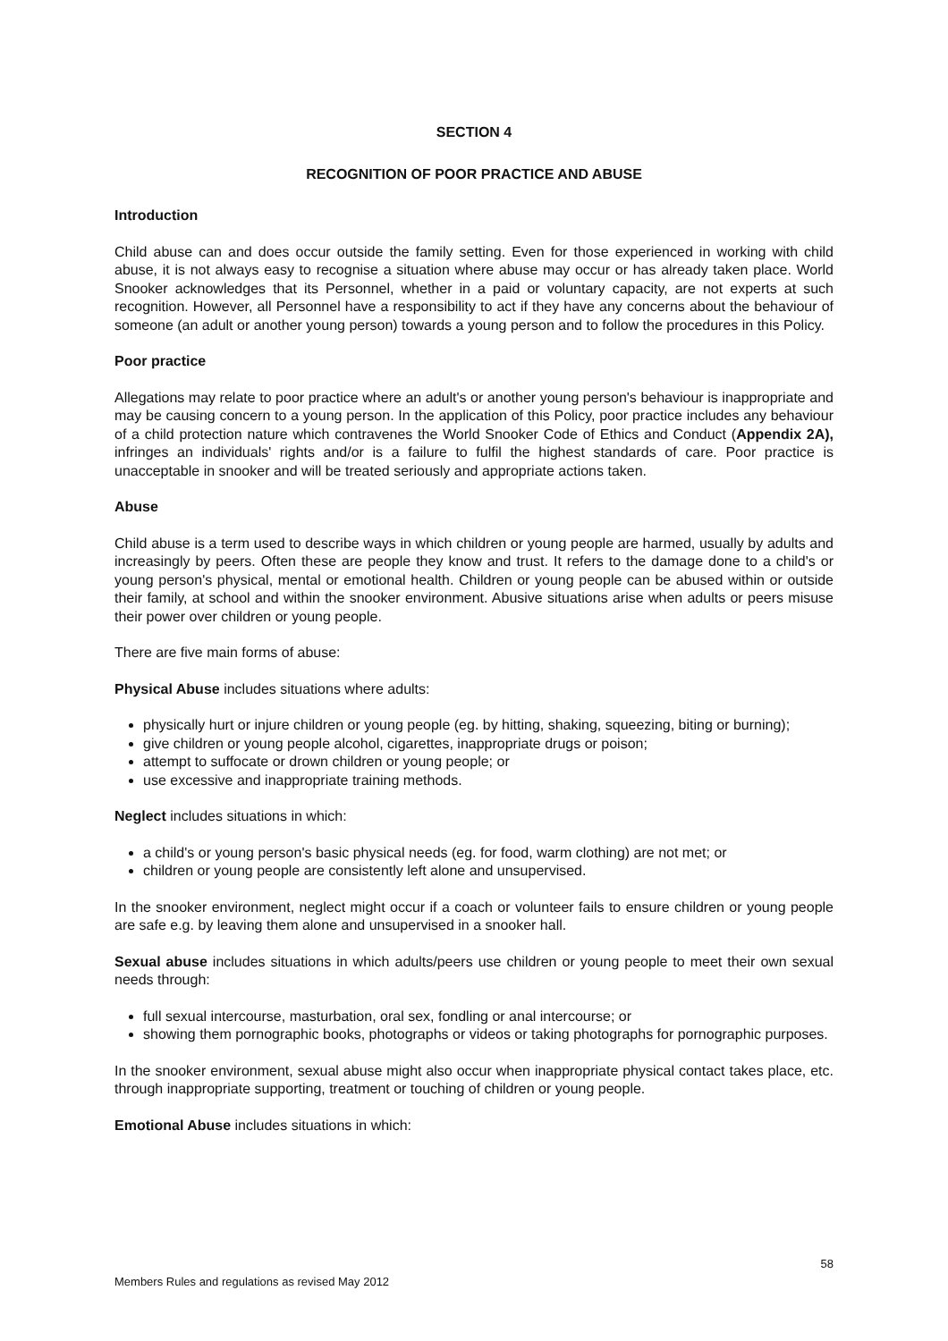SECTION 4
RECOGNITION OF POOR PRACTICE AND ABUSE
Introduction
Child abuse can and does occur outside the family setting. Even for those experienced in working with child abuse, it is not always easy to recognise a situation where abuse may occur or has already taken place. World Snooker acknowledges that its Personnel, whether in a paid or voluntary capacity, are not experts at such recognition. However, all Personnel have a responsibility to act if they have any concerns about the behaviour of someone (an adult or another young person) towards a young person and to follow the procedures in this Policy.
Poor practice
Allegations may relate to poor practice where an adult's or another young person's behaviour is inappropriate and may be causing concern to a young person. In the application of this Policy, poor practice includes any behaviour of a child protection nature which contravenes the World Snooker Code of Ethics and Conduct (Appendix 2A), infringes an individuals' rights and/or is a failure to fulfil the highest standards of care. Poor practice is unacceptable in snooker and will be treated seriously and appropriate actions taken.
Abuse
Child abuse is a term used to describe ways in which children or young people are harmed, usually by adults and increasingly by peers. Often these are people they know and trust. It refers to the damage done to a child's or young person's physical, mental or emotional health. Children or young people can be abused within or outside their family, at school and within the snooker environment. Abusive situations arise when adults or peers misuse their power over children or young people.
There are five main forms of abuse:
Physical Abuse includes situations where adults:
physically hurt or injure children or young people (eg. by hitting, shaking, squeezing, biting or burning);
give children or young people alcohol, cigarettes, inappropriate drugs or poison;
attempt to suffocate or drown children or young people; or
use excessive and inappropriate training methods.
Neglect includes situations in which:
a child's or young person's basic physical needs (eg. for food, warm clothing) are not met; or
children or young people are consistently left alone and unsupervised.
In the snooker environment, neglect might occur if a coach or volunteer fails to ensure children or young people are safe e.g. by leaving them alone and unsupervised in a snooker hall.
Sexual abuse includes situations in which adults/peers use children or young people to meet their own sexual needs through:
full sexual intercourse, masturbation, oral sex, fondling or anal intercourse; or
showing them pornographic books, photographs or videos or taking photographs for pornographic purposes.
In the snooker environment, sexual abuse might also occur when inappropriate physical contact takes place, etc. through inappropriate supporting, treatment or touching of children or young people.
Emotional Abuse includes situations in which:
58
Members Rules and regulations as revised May 2012